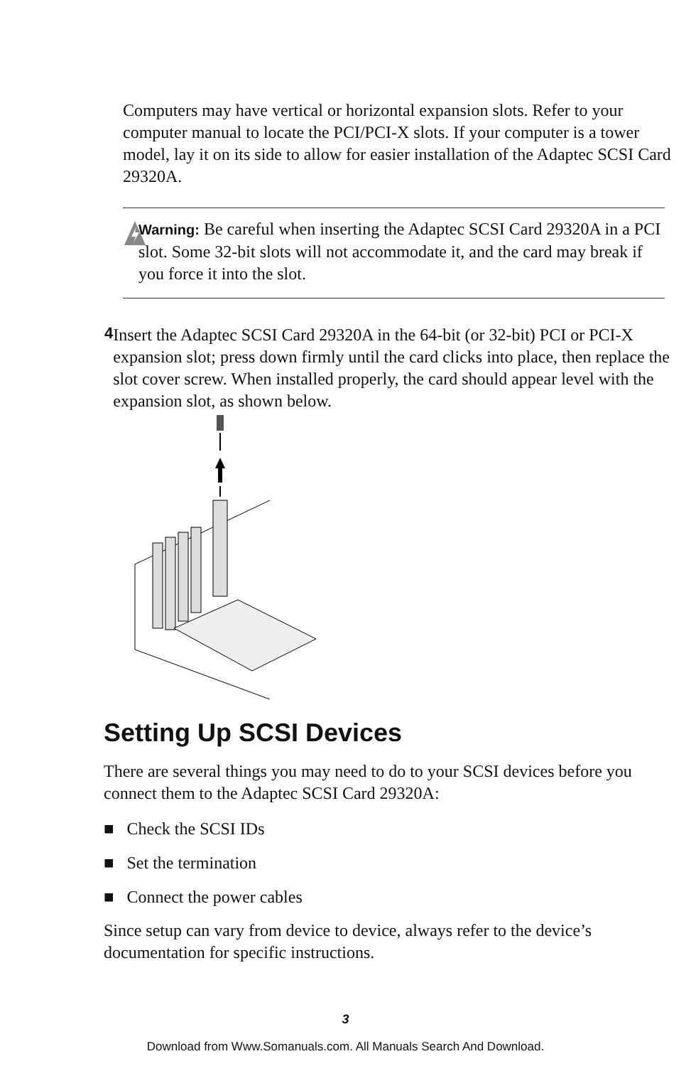Computers may have vertical or horizontal expansion slots. Refer to your computer manual to locate the PCI/PCI-X slots. If your computer is a tower model, lay it on its side to allow for easier installation of the Adaptec SCSI Card 29320A.
Warning: Be careful when inserting the Adaptec SCSI Card 29320A in a PCI slot. Some 32-bit slots will not accommodate it, and the card may break if you force it into the slot.
4
Insert the Adaptec SCSI Card 29320A in the 64-bit (or 32-bit) PCI or PCI-X expansion slot; press down firmly until the card clicks into place, then replace the slot cover screw. When installed properly, the card should appear level with the expansion slot, as shown below.
Setting Up SCSI Devices
There are several things you may need to do to your SCSI devices before you connect them to the Adaptec SCSI Card 29320A:
■ Check the SCSI IDs
■ Set the termination
■ Connect the power cables
Since setup can vary from device to device, always refer to the device’s documentation for specific instructions.
3
Download from Www.Somanuals.com. All Manuals Search And Download.